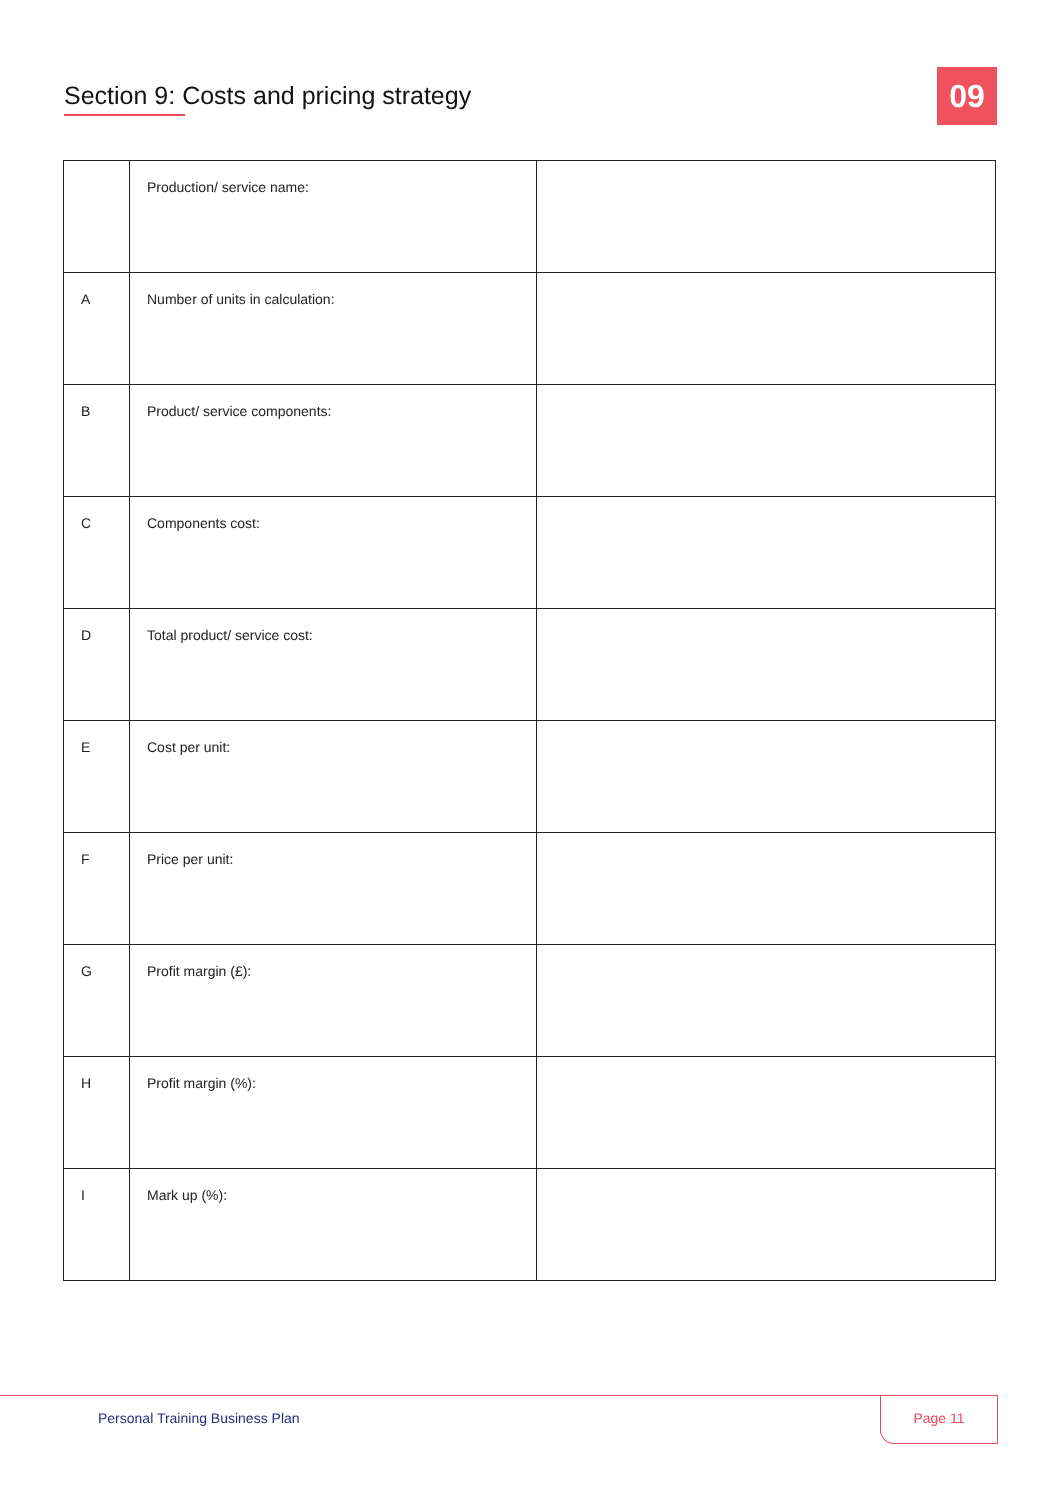Section 9: Costs and pricing strategy
09
| | Production/ service name: | |
| A | Number of units in calculation: | |
| B | Product/ service components: | |
| C | Components cost: | |
| D | Total product/ service cost: | |
| E | Cost per unit: | |
| F | Price per unit: | |
| G | Profit margin (£): | |
| H | Profit margin (%): | |
| I | Mark up (%): | |
Personal Training Business Plan
Page 11